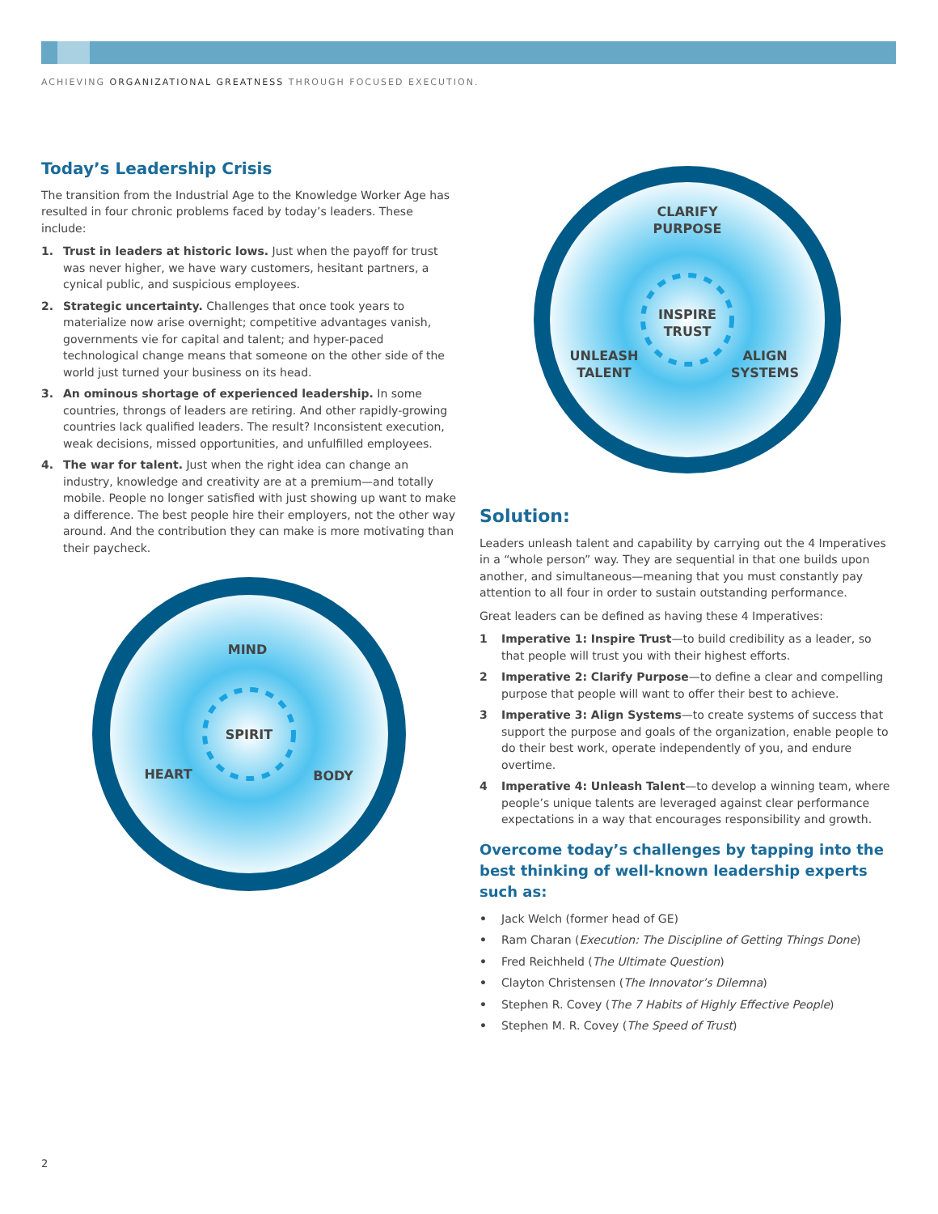ACHIEVING ORGANIZATIONAL GREATNESS THROUGH FOCUSED EXECUTION.
Today’s Leadership Crisis
The transition from the Industrial Age to the Knowledge Worker Age has resulted in four chronic problems faced by today’s leaders. These include:
1. Trust in leaders at historic lows. Just when the payoff for trust was never higher, we have wary customers, hesitant partners, a cynical public, and suspicious employees.
2. Strategic uncertainty. Challenges that once took years to materialize now arise overnight; competitive advantages vanish, governments vie for capital and talent; and hyper-paced technological change means that someone on the other side of the world just turned your business on its head.
3. An ominous shortage of experienced leadership. In some countries, throngs of leaders are retiring. And other rapidly-growing countries lack qualified leaders. The result? Inconsistent execution, weak decisions, missed opportunities, and unfulfilled employees.
4. The war for talent. Just when the right idea can change an industry, knowledge and creativity are at a premium—and totally mobile. People no longer satisfied with just showing up want to make a difference. The best people hire their employers, not the other way around. And the contribution they can make is more motivating than their paycheck.
CLARIFY
PURPOSE
INSPIRE
TRUST
UNLEASH
TALENT
ALIGN
SYSTEMS
MIND
SPIRIT
HEART
BODY
Solution:
Leaders unleash talent and capability by carrying out the 4 Imperatives in a “whole person” way. They are sequential in that one builds upon another, and simultaneous—meaning that you must constantly pay attention to all four in order to sustain outstanding performance.
Great leaders can be defined as having these 4 Imperatives:
1 Imperative 1: Inspire Trust—to build credibility as a leader, so that people will trust you with their highest efforts.
2 Imperative 2: Clarify Purpose—to define a clear and compelling purpose that people will want to offer their best to achieve.
3 Imperative 3: Align Systems—to create systems of success that support the purpose and goals of the organization, enable people to do their best work, operate independently of you, and endure overtime.
4 Imperative 4: Unleash Talent—to develop a winning team, where people’s unique talents are leveraged against clear performance expectations in a way that encourages responsibility and growth.
Overcome today’s challenges by tapping into the best thinking of well-known leadership experts such as:
• Jack Welch (former head of GE)
• Ram Charan (Execution: The Discipline of Getting Things Done)
• Fred Reichheld (The Ultimate Question)
• Clayton Christensen (The Innovator’s Dilemna)
• Stephen R. Covey (The 7 Habits of Highly Effective People)
• Stephen M. R. Covey (The Speed of Trust)
2